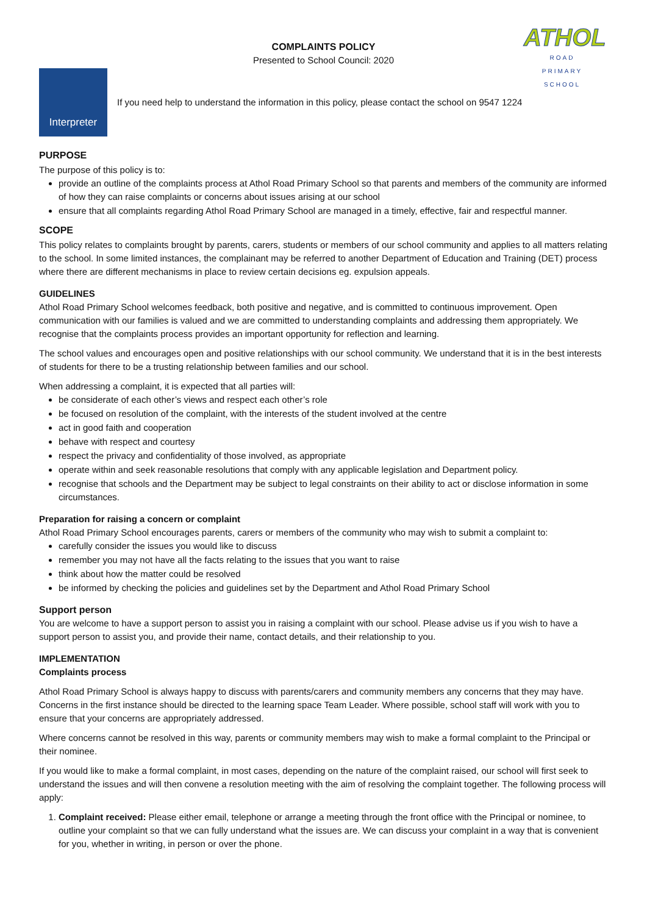ATHOL
ROAD
PRIMARY SCHOOL
COMPLAINTS POLICY
Presented to School Council: 2020
Interpreter
If you need help to understand the information in this policy, please contact the school on 9547 1224
PURPOSE
The purpose of this policy is to:
provide an outline of the complaints process at Athol Road Primary School so that parents and members of the community are informed of how they can raise complaints or concerns about issues arising at our school
ensure that all complaints regarding Athol Road Primary School are managed in a timely, effective, fair and respectful manner.
SCOPE
This policy relates to complaints brought by parents, carers, students or members of our school community and applies to all matters relating to the school. In some limited instances, the complainant may be referred to another Department of Education and Training (DET) process where there are different mechanisms in place to review certain decisions eg. expulsion appeals.
GUIDELINES
Athol Road Primary School welcomes feedback, both positive and negative, and is committed to continuous improvement. Open communication with our families is valued and we are committed to understanding complaints and addressing them appropriately. We recognise that the complaints process provides an important opportunity for reflection and learning.
The school values and encourages open and positive relationships with our school community. We understand that it is in the best interests of students for there to be a trusting relationship between families and our school.
When addressing a complaint, it is expected that all parties will:
be considerate of each other’s views and respect each other’s role
be focused on resolution of the complaint, with the interests of the student involved at the centre
act in good faith and cooperation
behave with respect and courtesy
respect the privacy and confidentiality of those involved, as appropriate
operate within and seek reasonable resolutions that comply with any applicable legislation and Department policy.
recognise that schools and the Department may be subject to legal constraints on their ability to act or disclose information in some circumstances.
Preparation for raising a concern or complaint
Athol Road Primary School encourages parents, carers or members of the community who may wish to submit a complaint to:
carefully consider the issues you would like to discuss
remember you may not have all the facts relating to the issues that you want to raise
think about how the matter could be resolved
be informed by checking the policies and guidelines set by the Department and Athol Road Primary School
Support person
You are welcome to have a support person to assist you in raising a complaint with our school. Please advise us if you wish to have a support person to assist you, and provide their name, contact details, and their relationship to you.
IMPLEMENTATION
Complaints process
Athol Road Primary School is always happy to discuss with parents/carers and community members any concerns that they may have. Concerns in the first instance should be directed to the learning space Team Leader. Where possible, school staff will work with you to ensure that your concerns are appropriately addressed.
Where concerns cannot be resolved in this way, parents or community members may wish to make a formal complaint to the Principal or their nominee.
If you would like to make a formal complaint, in most cases, depending on the nature of the complaint raised, our school will first seek to understand the issues and will then convene a resolution meeting with the aim of resolving the complaint together. The following process will apply:
1. Complaint received: Please either email, telephone or arrange a meeting through the front office with the Principal or nominee, to outline your complaint so that we can fully understand what the issues are. We can discuss your complaint in a way that is convenient for you, whether in writing, in person or over the phone.